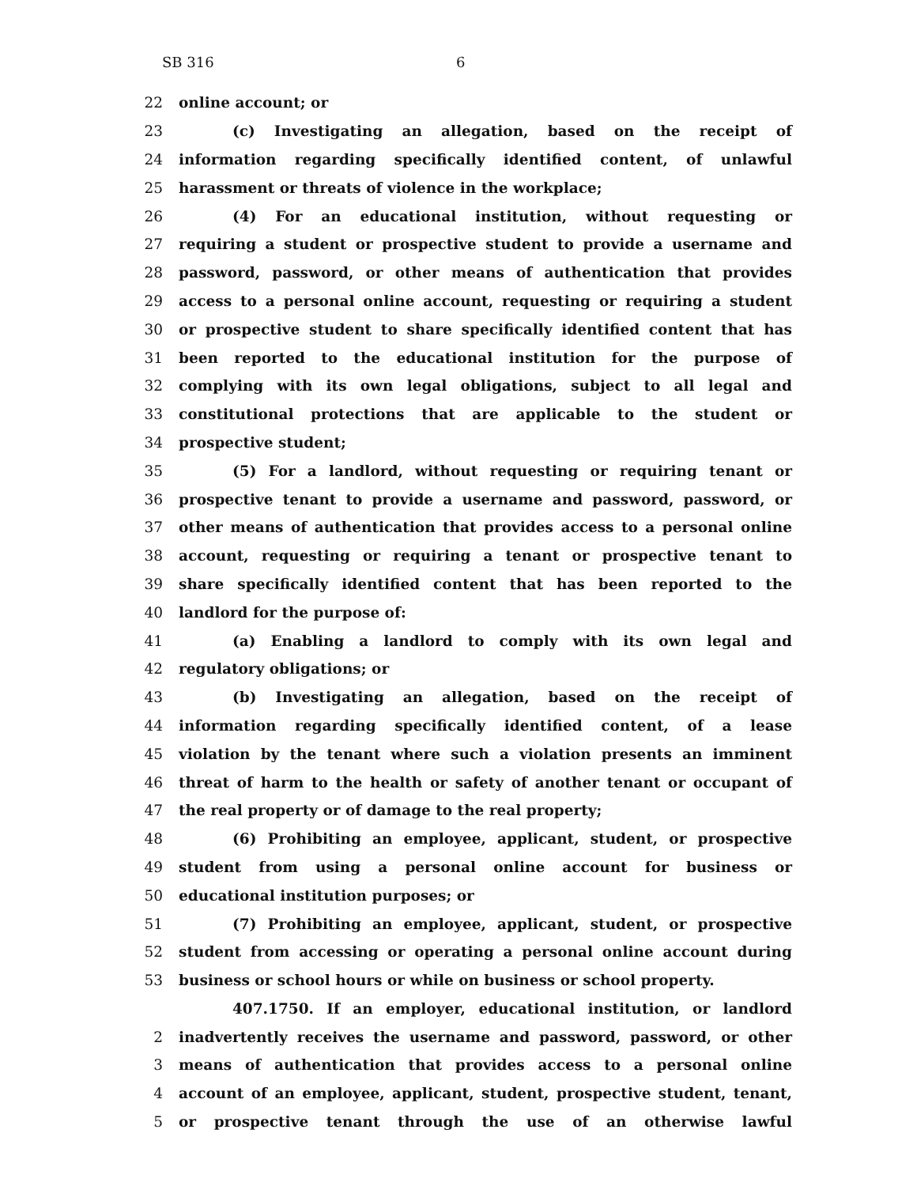SB 316 6
22 online account; or
23 (c) Investigating an allegation, based on the receipt of
24 information regarding specifically identified content, of unlawful
25 harassment or threats of violence in the workplace;
26 (4) For an educational institution, without requesting or
27 requiring a student or prospective student to provide a username and
28 password, password, or other means of authentication that provides
29 access to a personal online account, requesting or requiring a student
30 or prospective student to share specifically identified content that has
31 been reported to the educational institution for the purpose of
32 complying with its own legal obligations, subject to all legal and
33 constitutional protections that are applicable to the student or
34 prospective student;
35 (5) For a landlord, without requesting or requiring tenant or
36 prospective tenant to provide a username and password, password, or
37 other means of authentication that provides access to a personal online
38 account, requesting or requiring a tenant or prospective tenant to
39 share specifically identified content that has been reported to the
40 landlord for the purpose of:
41 (a) Enabling a landlord to comply with its own legal and
42 regulatory obligations; or
43 (b) Investigating an allegation, based on the receipt of
44 information regarding specifically identified content, of a lease
45 violation by the tenant where such a violation presents an imminent
46 threat of harm to the health or safety of another tenant or occupant of
47 the real property or of damage to the real property;
48 (6) Prohibiting an employee, applicant, student, or prospective
49 student from using a personal online account for business or
50 educational institution purposes; or
51 (7) Prohibiting an employee, applicant, student, or prospective
52 student from accessing or operating a personal online account during
53 business or school hours or while on business or school property.
407.1750. If an employer, educational institution, or landlord
2 inadvertently receives the username and password, password, or other
3 means of authentication that provides access to a personal online
4 account of an employee, applicant, student, prospective student, tenant,
5 or prospective tenant through the use of an otherwise lawful